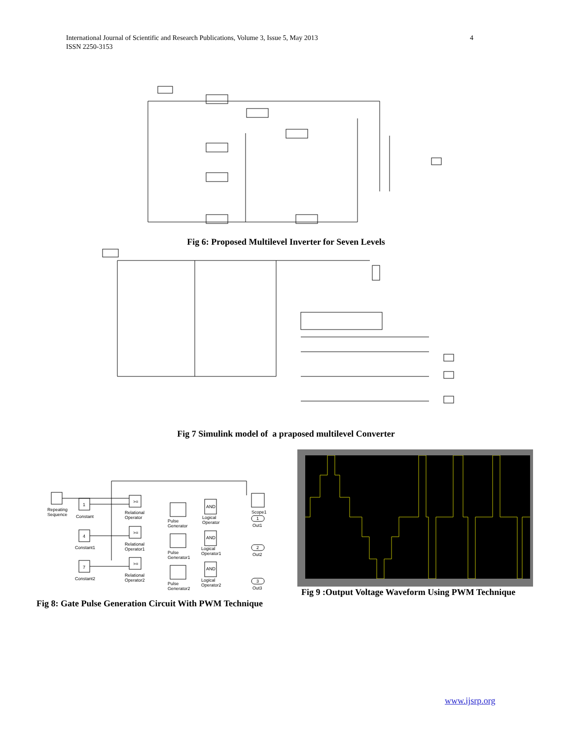4 International Journal of Scientific and Research Publications, Volume 3, Issue 5, May 2013
ISSN 2250-3153
Fig 6: Proposed Multilevel Inverter for Seven Levels
Fig 7 Simulink model of a praposed multilevel Converter
Repeating
Sequence
1
Constant
4
Constant1
7
Constant2
>=
Relational
Operator
>=
Relational
Operator1
>=
Relational
Operator2
Pulse
Generator
Pulse
Generator1
Pulse
Generator2
AND
Logical
Operator
AND
Logical
Operator1
AND
Logical
Operator2
Scope1
1
Out1
2
Out2
3
Out3
Fig 8: Gate Pulse Generation Circuit With PWM Technique
Fig 9 :Output Voltage Waveform Using PWM Technique
www.ijsrp.org